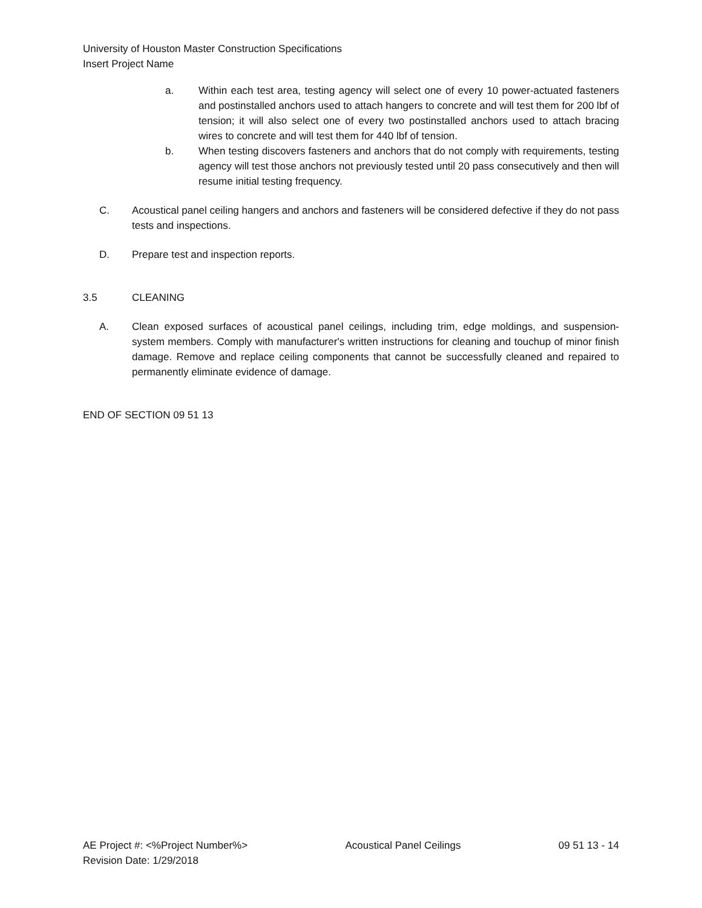University of Houston Master Construction Specifications
Insert Project Name
a. Within each test area, testing agency will select one of every 10 power-actuated fasteners and postinstalled anchors used to attach hangers to concrete and will test them for 200 lbf of tension; it will also select one of every two postinstalled anchors used to attach bracing wires to concrete and will test them for 440 lbf of tension.
b. When testing discovers fasteners and anchors that do not comply with requirements, testing agency will test those anchors not previously tested until 20 pass consecutively and then will resume initial testing frequency.
C. Acoustical panel ceiling hangers and anchors and fasteners will be considered defective if they do not pass tests and inspections.
D. Prepare test and inspection reports.
3.5 CLEANING
A. Clean exposed surfaces of acoustical panel ceilings, including trim, edge moldings, and suspension-system members. Comply with manufacturer's written instructions for cleaning and touchup of minor finish damage. Remove and replace ceiling components that cannot be successfully cleaned and repaired to permanently eliminate evidence of damage.
END OF SECTION 09 51 13
AE Project #: <%Project Number%> Acoustical Panel Ceilings 09 51 13 - 14
Revision Date: 1/29/2018